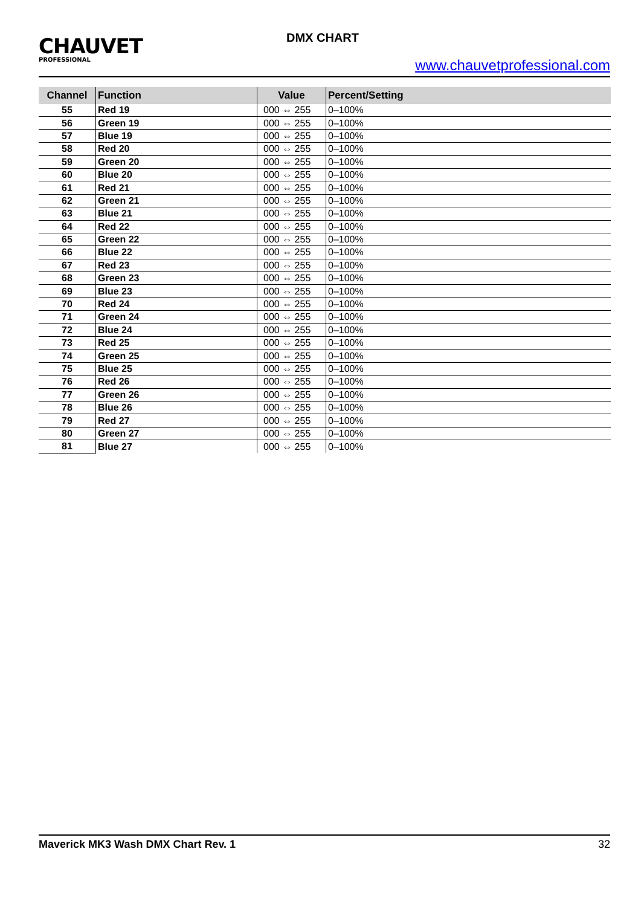CHAUVET
PROFESSIONAL
DMX CHART
www.chauvetprofessional.com
| Channel | Function | Value | Percent/Setting |
| --- | --- | --- | --- |
| 55 | Red 19 | 000 ⇔ 255 | 0–100% |
| 56 | Green 19 | 000 ⇔ 255 | 0–100% |
| 57 | Blue 19 | 000 ⇔ 255 | 0–100% |
| 58 | Red 20 | 000 ⇔ 255 | 0–100% |
| 59 | Green 20 | 000 ⇔ 255 | 0–100% |
| 60 | Blue 20 | 000 ⇔ 255 | 0–100% |
| 61 | Red 21 | 000 ⇔ 255 | 0–100% |
| 62 | Green 21 | 000 ⇔ 255 | 0–100% |
| 63 | Blue 21 | 000 ⇔ 255 | 0–100% |
| 64 | Red 22 | 000 ⇔ 255 | 0–100% |
| 65 | Green 22 | 000 ⇔ 255 | 0–100% |
| 66 | Blue 22 | 000 ⇔ 255 | 0–100% |
| 67 | Red 23 | 000 ⇔ 255 | 0–100% |
| 68 | Green 23 | 000 ⇔ 255 | 0–100% |
| 69 | Blue 23 | 000 ⇔ 255 | 0–100% |
| 70 | Red 24 | 000 ⇔ 255 | 0–100% |
| 71 | Green 24 | 000 ⇔ 255 | 0–100% |
| 72 | Blue 24 | 000 ⇔ 255 | 0–100% |
| 73 | Red 25 | 000 ⇔ 255 | 0–100% |
| 74 | Green 25 | 000 ⇔ 255 | 0–100% |
| 75 | Blue 25 | 000 ⇔ 255 | 0–100% |
| 76 | Red 26 | 000 ⇔ 255 | 0–100% |
| 77 | Green 26 | 000 ⇔ 255 | 0–100% |
| 78 | Blue 26 | 000 ⇔ 255 | 0–100% |
| 79 | Red 27 | 000 ⇔ 255 | 0–100% |
| 80 | Green 27 | 000 ⇔ 255 | 0–100% |
| 81 | Blue 27 | 000 ⇔ 255 | 0–100% |
Maverick MK3 Wash DMX Chart Rev. 1 32